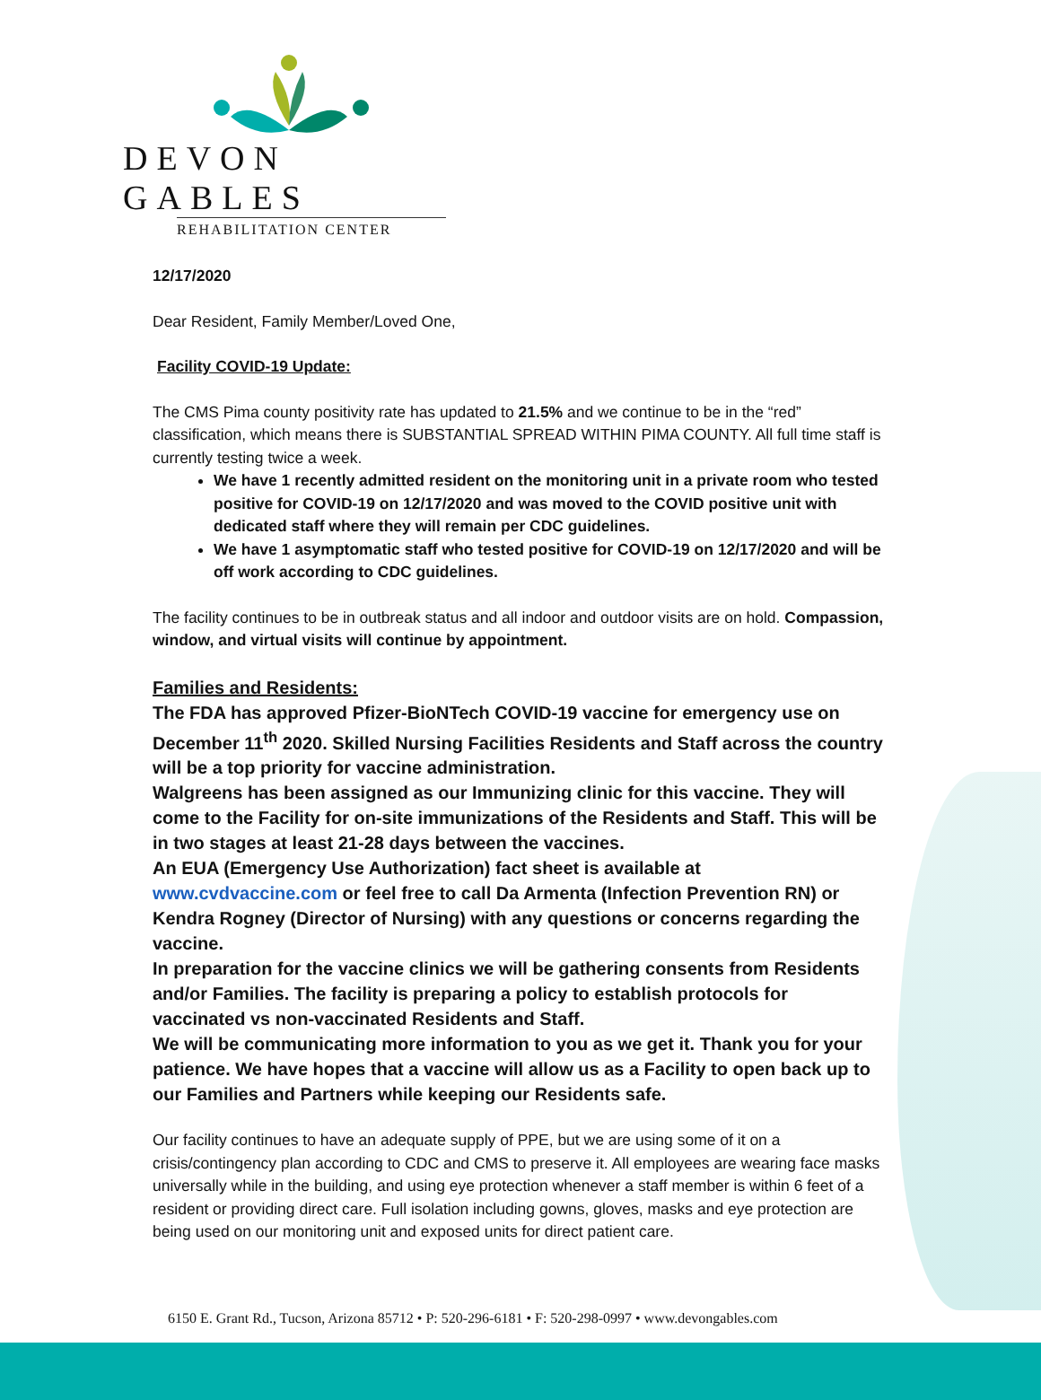DEVON GABLES
REHABILITATION CENTER
12/17/2020
Dear Resident, Family Member/Loved One,
Facility COVID-19 Update:
The CMS Pima county positivity rate has updated to 21.5% and we continue to be in the “red” classification, which means there is SUBSTANTIAL SPREAD WITHIN PIMA COUNTY. All full time staff is currently testing twice a week.
We have 1 recently admitted resident on the monitoring unit in a private room who tested positive for COVID-19 on 12/17/2020 and was moved to the COVID positive unit with dedicated staff where they will remain per CDC guidelines.
We have 1 asymptomatic staff who tested positive for COVID-19 on 12/17/2020 and will be off work according to CDC guidelines.
The facility continues to be in outbreak status and all indoor and outdoor visits are on hold. Compassion, window, and virtual visits will continue by appointment.
Families and Residents:
The FDA has approved Pfizer-BioNTech COVID-19 vaccine for emergency use on December 11<sup>th</sup> 2020. Skilled Nursing Facilities Residents and Staff across the country will be a top priority for vaccine administration.
Walgreens has been assigned as our Immunizing clinic for this vaccine. They will come to the Facility for on-site immunizations of the Residents and Staff. This will be in two stages at least 21-28 days between the vaccines.
An EUA (Emergency Use Authorization) fact sheet is available at www.cvdvaccine.com or feel free to call Da Armenta (Infection Prevention RN) or Kendra Rogney (Director of Nursing) with any questions or concerns regarding the vaccine.
In preparation for the vaccine clinics we will be gathering consents from Residents and/or Families. The facility is preparing a policy to establish protocols for vaccinated vs non-vaccinated Residents and Staff.
We will be communicating more information to you as we get it. Thank you for your patience. We have hopes that a vaccine will allow us as a Facility to open back up to our Families and Partners while keeping our Residents safe.
Our facility continues to have an adequate supply of PPE, but we are using some of it on a crisis/contingency plan according to CDC and CMS to preserve it. All employees are wearing face masks universally while in the building, and using eye protection whenever a staff member is within 6 feet of a resident or providing direct care. Full isolation including gowns, gloves, masks and eye protection are being used on our monitoring unit and exposed units for direct patient care.
6150 E. Grant Rd., Tucson, Arizona 85712 • P: 520-296-6181 • F: 520-298-0997 • www.devongables.com